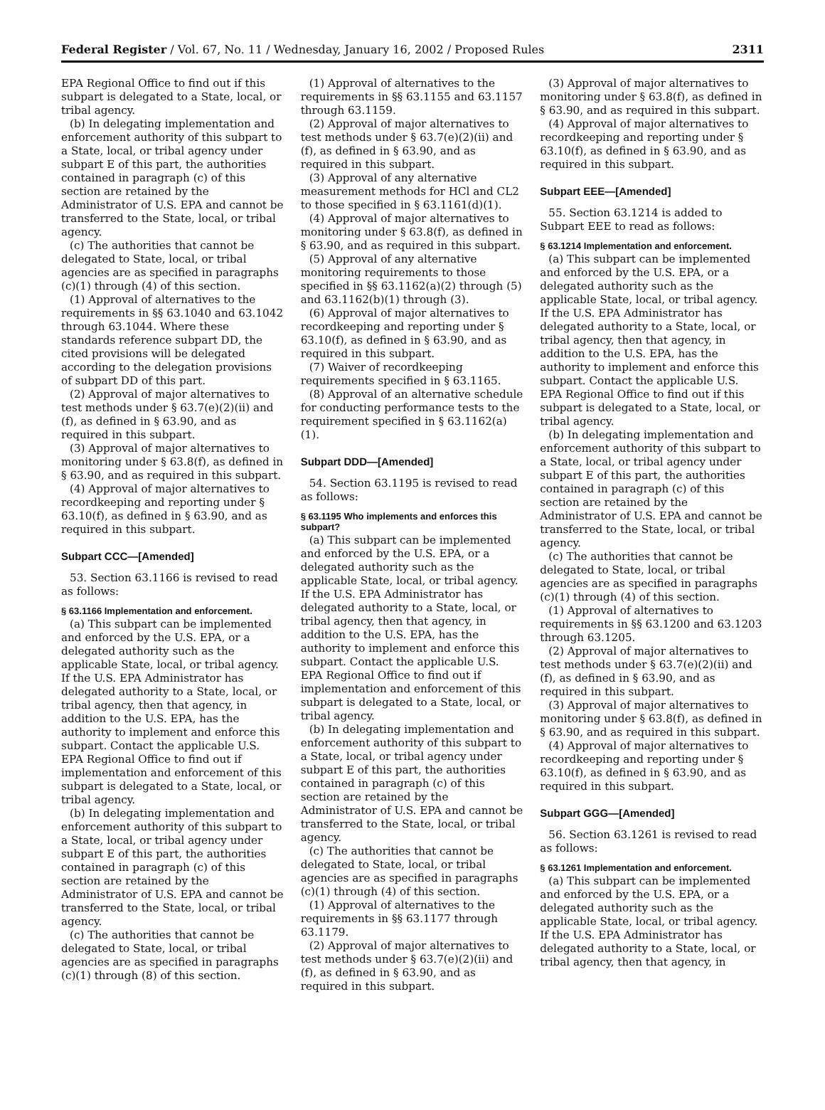Federal Register / Vol. 67, No. 11 / Wednesday, January 16, 2002 / Proposed Rules 2311
EPA Regional Office to find out if this subpart is delegated to a State, local, or tribal agency.
(b) In delegating implementation and enforcement authority of this subpart to a State, local, or tribal agency under subpart E of this part, the authorities contained in paragraph (c) of this section are retained by the Administrator of U.S. EPA and cannot be transferred to the State, local, or tribal agency.
(c) The authorities that cannot be delegated to State, local, or tribal agencies are as specified in paragraphs (c)(1) through (4) of this section.
(1) Approval of alternatives to the requirements in §§ 63.1040 and 63.1042 through 63.1044. Where these standards reference subpart DD, the cited provisions will be delegated according to the delegation provisions of subpart DD of this part.
(2) Approval of major alternatives to test methods under § 63.7(e)(2)(ii) and (f), as defined in § 63.90, and as required in this subpart.
(3) Approval of major alternatives to monitoring under § 63.8(f), as defined in § 63.90, and as required in this subpart.
(4) Approval of major alternatives to recordkeeping and reporting under § 63.10(f), as defined in § 63.90, and as required in this subpart.
Subpart CCC—[Amended]
53. Section 63.1166 is revised to read as follows:
§ 63.1166 Implementation and enforcement.
(a) This subpart can be implemented and enforced by the U.S. EPA, or a delegated authority such as the applicable State, local, or tribal agency. If the U.S. EPA Administrator has delegated authority to a State, local, or tribal agency, then that agency, in addition to the U.S. EPA, has the authority to implement and enforce this subpart. Contact the applicable U.S. EPA Regional Office to find out if implementation and enforcement of this subpart is delegated to a State, local, or tribal agency.
(b) In delegating implementation and enforcement authority of this subpart to a State, local, or tribal agency under subpart E of this part, the authorities contained in paragraph (c) of this section are retained by the Administrator of U.S. EPA and cannot be transferred to the State, local, or tribal agency.
(c) The authorities that cannot be delegated to State, local, or tribal agencies are as specified in paragraphs (c)(1) through (8) of this section.
(1) Approval of alternatives to the requirements in §§ 63.1155 and 63.1157 through 63.1159.
(2) Approval of major alternatives to test methods under § 63.7(e)(2)(ii) and (f), as defined in § 63.90, and as required in this subpart.
(3) Approval of any alternative measurement methods for HCl and CL2 to those specified in § 63.1161(d)(1).
(4) Approval of major alternatives to monitoring under § 63.8(f), as defined in § 63.90, and as required in this subpart.
(5) Approval of any alternative monitoring requirements to those specified in §§ 63.1162(a)(2) through (5) and 63.1162(b)(1) through (3).
(6) Approval of major alternatives to recordkeeping and reporting under § 63.10(f), as defined in § 63.90, and as required in this subpart.
(7) Waiver of recordkeeping requirements specified in § 63.1165.
(8) Approval of an alternative schedule for conducting performance tests to the requirement specified in § 63.1162(a)(1).
Subpart DDD—[Amended]
54. Section 63.1195 is revised to read as follows:
§ 63.1195 Who implements and enforces this subpart?
(a) This subpart can be implemented and enforced by the U.S. EPA, or a delegated authority such as the applicable State, local, or tribal agency. If the U.S. EPA Administrator has delegated authority to a State, local, or tribal agency, then that agency, in addition to the U.S. EPA, has the authority to implement and enforce this subpart. Contact the applicable U.S. EPA Regional Office to find out if implementation and enforcement of this subpart is delegated to a State, local, or tribal agency.
(b) In delegating implementation and enforcement authority of this subpart to a State, local, or tribal agency under subpart E of this part, the authorities contained in paragraph (c) of this section are retained by the Administrator of U.S. EPA and cannot be transferred to the State, local, or tribal agency.
(c) The authorities that cannot be delegated to State, local, or tribal agencies are as specified in paragraphs (c)(1) through (4) of this section.
(1) Approval of alternatives to the requirements in §§ 63.1177 through 63.1179.
(2) Approval of major alternatives to test methods under § 63.7(e)(2)(ii) and (f), as defined in § 63.90, and as required in this subpart.
(3) Approval of major alternatives to monitoring under § 63.8(f), as defined in § 63.90, and as required in this subpart.
(4) Approval of major alternatives to recordkeeping and reporting under § 63.10(f), as defined in § 63.90, and as required in this subpart.
Subpart EEE—[Amended]
55. Section 63.1214 is added to Subpart EEE to read as follows:
§ 63.1214 Implementation and enforcement.
(a) This subpart can be implemented and enforced by the U.S. EPA, or a delegated authority such as the applicable State, local, or tribal agency. If the U.S. EPA Administrator has delegated authority to a State, local, or tribal agency, then that agency, in addition to the U.S. EPA, has the authority to implement and enforce this subpart. Contact the applicable U.S. EPA Regional Office to find out if this subpart is delegated to a State, local, or tribal agency.
(b) In delegating implementation and enforcement authority of this subpart to a State, local, or tribal agency under subpart E of this part, the authorities contained in paragraph (c) of this section are retained by the Administrator of U.S. EPA and cannot be transferred to the State, local, or tribal agency.
(c) The authorities that cannot be delegated to State, local, or tribal agencies are as specified in paragraphs (c)(1) through (4) of this section.
(1) Approval of alternatives to requirements in §§ 63.1200 and 63.1203 through 63.1205.
(2) Approval of major alternatives to test methods under § 63.7(e)(2)(ii) and (f), as defined in § 63.90, and as required in this subpart.
(3) Approval of major alternatives to monitoring under § 63.8(f), as defined in § 63.90, and as required in this subpart.
(4) Approval of major alternatives to recordkeeping and reporting under § 63.10(f), as defined in § 63.90, and as required in this subpart.
Subpart GGG—[Amended]
56. Section 63.1261 is revised to read as follows:
§ 63.1261 Implementation and enforcement.
(a) This subpart can be implemented and enforced by the U.S. EPA, or a delegated authority such as the applicable State, local, or tribal agency. If the U.S. EPA Administrator has delegated authority to a State, local, or tribal agency, then that agency, in